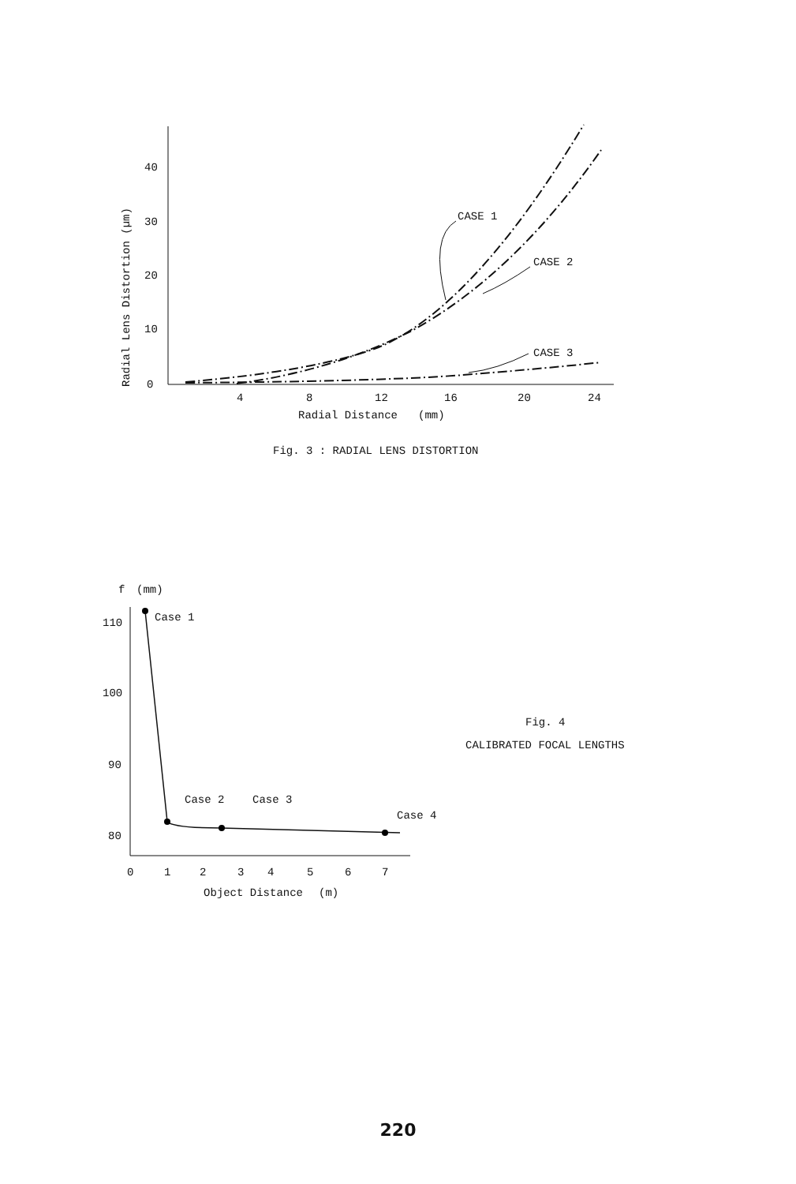40
30
20
10
0
4
8
12
16
20
24
Radial Distance
(mm)
Radial Lens Distortion (µm)
CASE 1
CASE 2
CASE 3
Fig. 3 : RADIAL LENS DISTORTION
f
(mm)
110
100
90
80
0
1
2
3
4
5
6
7
Object Distance
(m)
Case 1
Case 2
Case 3
Case 4
Fig. 4
CALIBRATED FOCAL LENGTHS
220